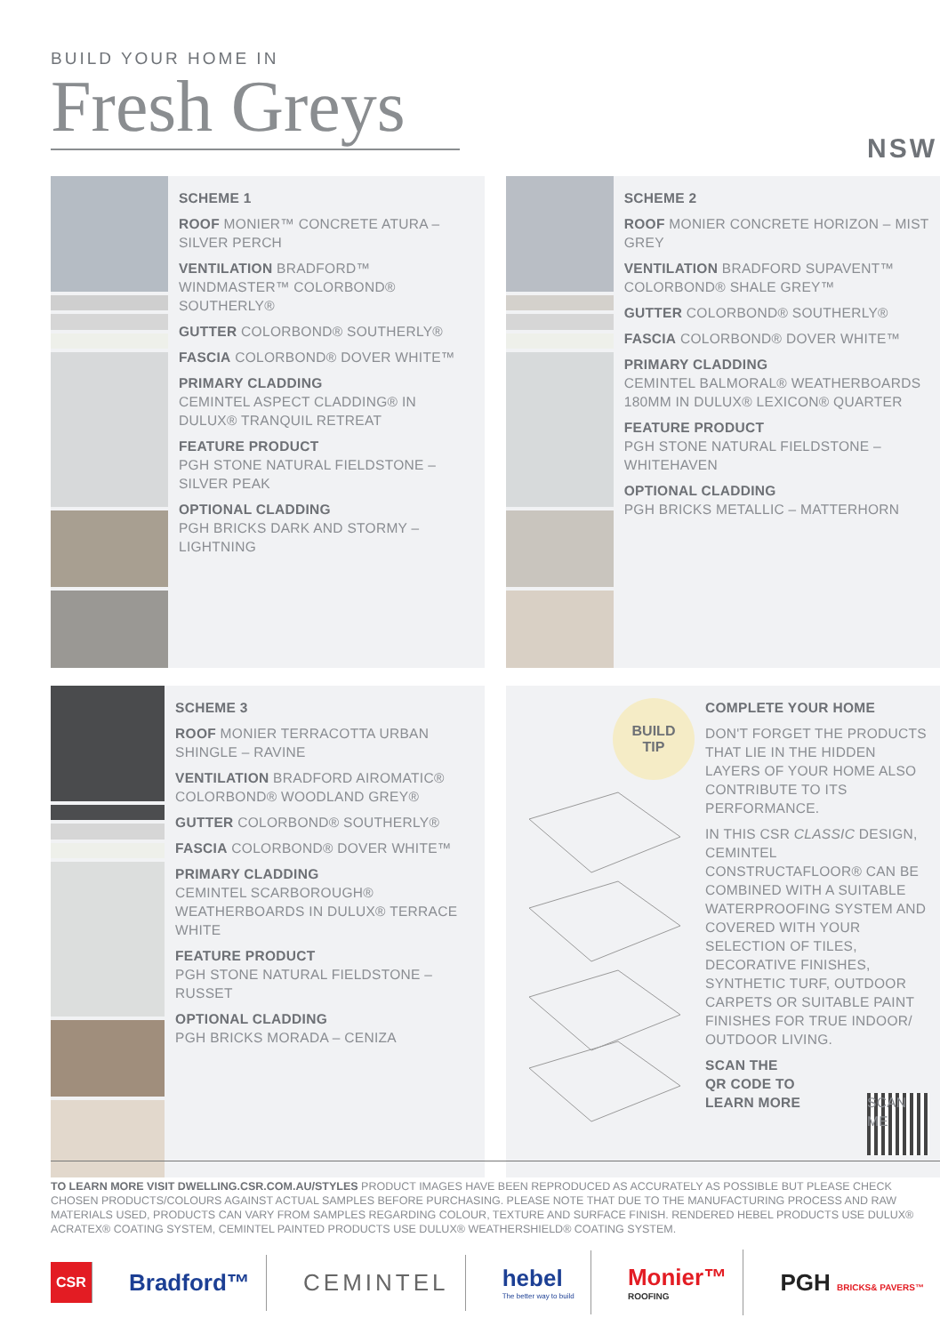BUILD YOUR HOME IN
Fresh Greys
NSW
SCHEME 1
ROOF MONIER™ CONCRETE ATURA – SILVER PERCH
VENTILATION BRADFORD™ WINDMASTER™ COLORBOND® SOUTHERLY®
GUTTER COLORBOND® SOUTHERLY®
FASCIA COLORBOND® DOVER WHITE™
PRIMARY CLADDING
CEMINTEL ASPECT CLADDING® IN DULUX® TRANQUIL RETREAT
FEATURE PRODUCT
PGH STONE NATURAL FIELDSTONE – SILVER PEAK
OPTIONAL CLADDING
PGH BRICKS DARK AND STORMY – LIGHTNING
SCHEME 2
ROOF MONIER CONCRETE HORIZON – MIST GREY
VENTILATION BRADFORD SUPAVENT™ COLORBOND® SHALE GREY™
GUTTER COLORBOND® SOUTHERLY®
FASCIA COLORBOND® DOVER WHITE™
PRIMARY CLADDING
CEMINTEL BALMORAL® WEATHERBOARDS 180MM IN DULUX® LEXICON® QUARTER
FEATURE PRODUCT
PGH STONE NATURAL FIELDSTONE – WHITEHAVEN
OPTIONAL CLADDING
PGH BRICKS METALLIC – MATTERHORN
SCHEME 3
ROOF MONIER TERRACOTTA URBAN SHINGLE – RAVINE
VENTILATION BRADFORD AIROMATIC® COLORBOND® WOODLAND GREY®
GUTTER COLORBOND® SOUTHERLY®
FASCIA COLORBOND® DOVER WHITE™
PRIMARY CLADDING
CEMINTEL SCARBOROUGH® WEATHERBOARDS IN DULUX® TERRACE WHITE
FEATURE PRODUCT
PGH STONE NATURAL FIELDSTONE – RUSSET
OPTIONAL CLADDING
PGH BRICKS MORADA – CENIZA
BUILD
TIP
COMPLETE YOUR HOME
DON'T FORGET THE PRODUCTS THAT LIE IN THE HIDDEN LAYERS OF YOUR HOME ALSO CONTRIBUTE TO ITS PERFORMANCE.
IN THIS CSR CLASSIC DESIGN, CEMINTEL CONSTRUCTAFLOOR® CAN BE COMBINED WITH A SUITABLE WATERPROOFING SYSTEM AND COVERED WITH YOUR SELECTION OF TILES, DECORATIVE FINISHES, SYNTHETIC TURF, OUTDOOR CARPETS OR SUITABLE PAINT FINISHES FOR TRUE INDOOR/ OUTDOOR LIVING.
SCAN THE
QR CODE TO
LEARN MORE SCAN ME
TO LEARN MORE VISIT DWELLING.CSR.COM.AU/STYLES PRODUCT IMAGES HAVE BEEN REPRODUCED AS ACCURATELY AS POSSIBLE BUT PLEASE CHECK CHOSEN PRODUCTS/COLOURS AGAINST ACTUAL SAMPLES BEFORE PURCHASING. PLEASE NOTE THAT DUE TO THE MANUFACTURING PROCESS AND RAW MATERIALS USED, PRODUCTS CAN VARY FROM SAMPLES REGARDING COLOUR, TEXTURE AND SURFACE FINISH. RENDERED HEBEL PRODUCTS USE DULUX® ACRATEX® COATING SYSTEM, CEMINTEL PAINTED PRODUCTS USE DULUX® WEATHERSHIELD® COATING SYSTEM.
CSR Bradford™ CEMINTEL hebel
The better way to build Monier™
ROOFING PGH BRICKS& PAVERS™